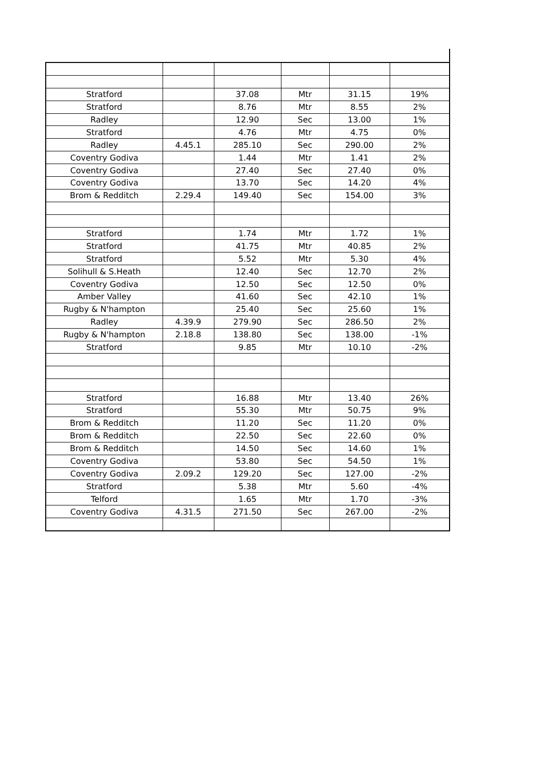| Stratford | | 37.08 | Mtr | 31.15 | 19% |
| Stratford | | 8.76 | Mtr | 8.55 | 2% |
| Radley | | 12.90 | Sec | 13.00 | 1% |
| Stratford | | 4.76 | Mtr | 4.75 | 0% |
| Radley | 4.45.1 | 285.10 | Sec | 290.00 | 2% |
| Coventry Godiva | | 1.44 | Mtr | 1.41 | 2% |
| Coventry Godiva | | 27.40 | Sec | 27.40 | 0% |
| Coventry Godiva | | 13.70 | Sec | 14.20 | 4% |
| Brom & Redditch | 2.29.4 | 149.40 | Sec | 154.00 | 3% |
| Stratford | | 1.74 | Mtr | 1.72 | 1% |
| Stratford | | 41.75 | Mtr | 40.85 | 2% |
| Stratford | | 5.52 | Mtr | 5.30 | 4% |
| Solihull & S.Heath | | 12.40 | Sec | 12.70 | 2% |
| Coventry Godiva | | 12.50 | Sec | 12.50 | 0% |
| Amber Valley | | 41.60 | Sec | 42.10 | 1% |
| Rugby & N'hampton | | 25.40 | Sec | 25.60 | 1% |
| Radley | 4.39.9 | 279.90 | Sec | 286.50 | 2% |
| Rugby & N'hampton | 2.18.8 | 138.80 | Sec | 138.00 | -1% |
| Stratford | | 9.85 | Mtr | 10.10 | -2% |
| Stratford | | 16.88 | Mtr | 13.40 | 26% |
| Stratford | | 55.30 | Mtr | 50.75 | 9% |
| Brom & Redditch | | 11.20 | Sec | 11.20 | 0% |
| Brom & Redditch | | 22.50 | Sec | 22.60 | 0% |
| Brom & Redditch | | 14.50 | Sec | 14.60 | 1% |
| Coventry Godiva | | 53.80 | Sec | 54.50 | 1% |
| Coventry Godiva | 2.09.2 | 129.20 | Sec | 127.00 | -2% |
| Stratford | | 5.38 | Mtr | 5.60 | -4% |
| Telford | | 1.65 | Mtr | 1.70 | -3% |
| Coventry Godiva | 4.31.5 | 271.50 | Sec | 267.00 | -2% |